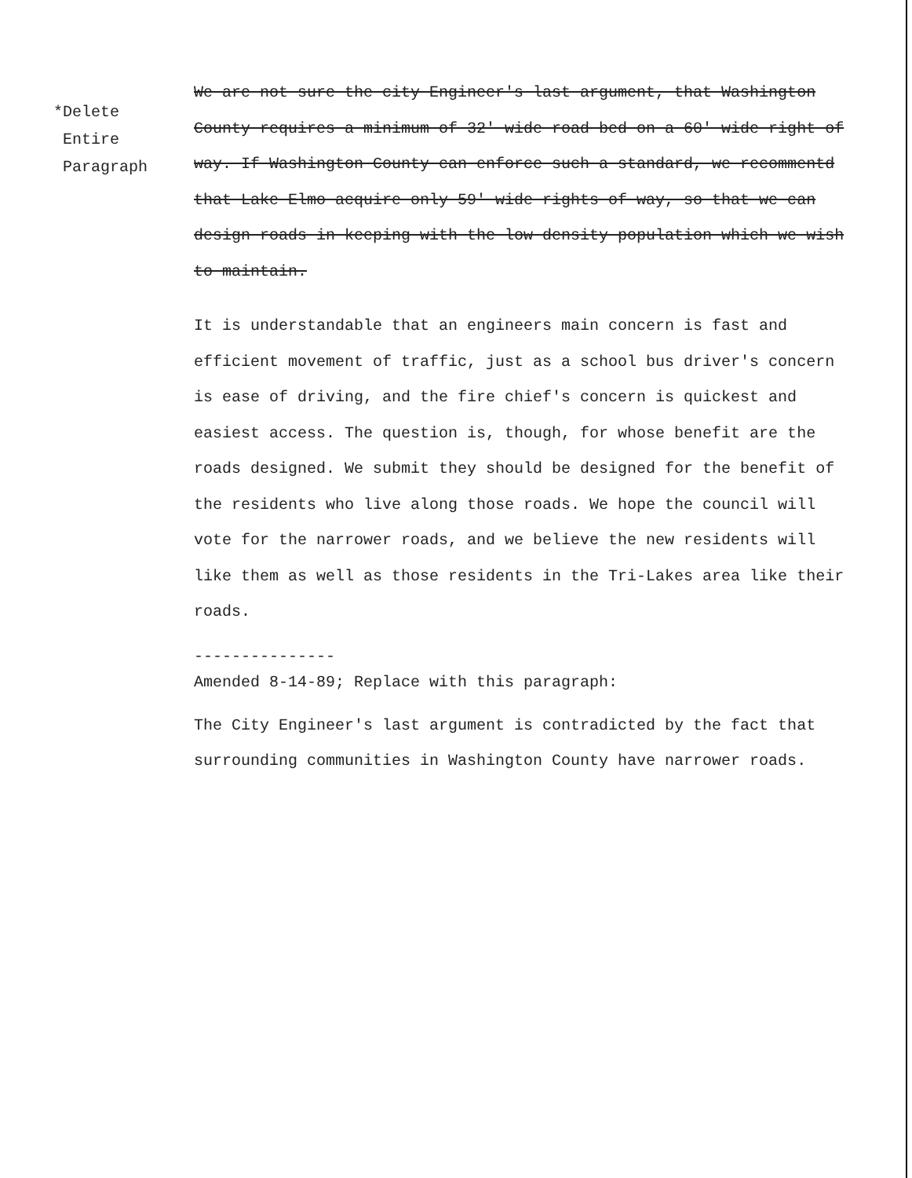*Delete
Entire
Paragraph
We are not sure the city Engineer's last argument, that Washington County requires a minimum of 32' wide road bed on a 60' wide right of way. If Washington County can enforce such a standard, we recommentd that Lake Elmo acquire only 59' wide rights of way, so that we can design roads in keeping with the low density population which we wish to maintain.
It is understandable that an engineers main concern is fast and efficient movement of traffic, just as a school bus driver's concern is ease of driving, and the fire chief's concern is quickest and easiest access. The question is, though, for whose benefit are the roads designed. We submit they should be designed for the benefit of the residents who live along those roads. We hope the council will vote for the narrower roads, and we believe the new residents will like them as well as those residents in the Tri-Lakes area like their roads.
---------------
Amended 8-14-89; Replace with this paragraph:
The City Engineer's last argument is contradicted by the fact that surrounding communities in Washington County have narrower roads.